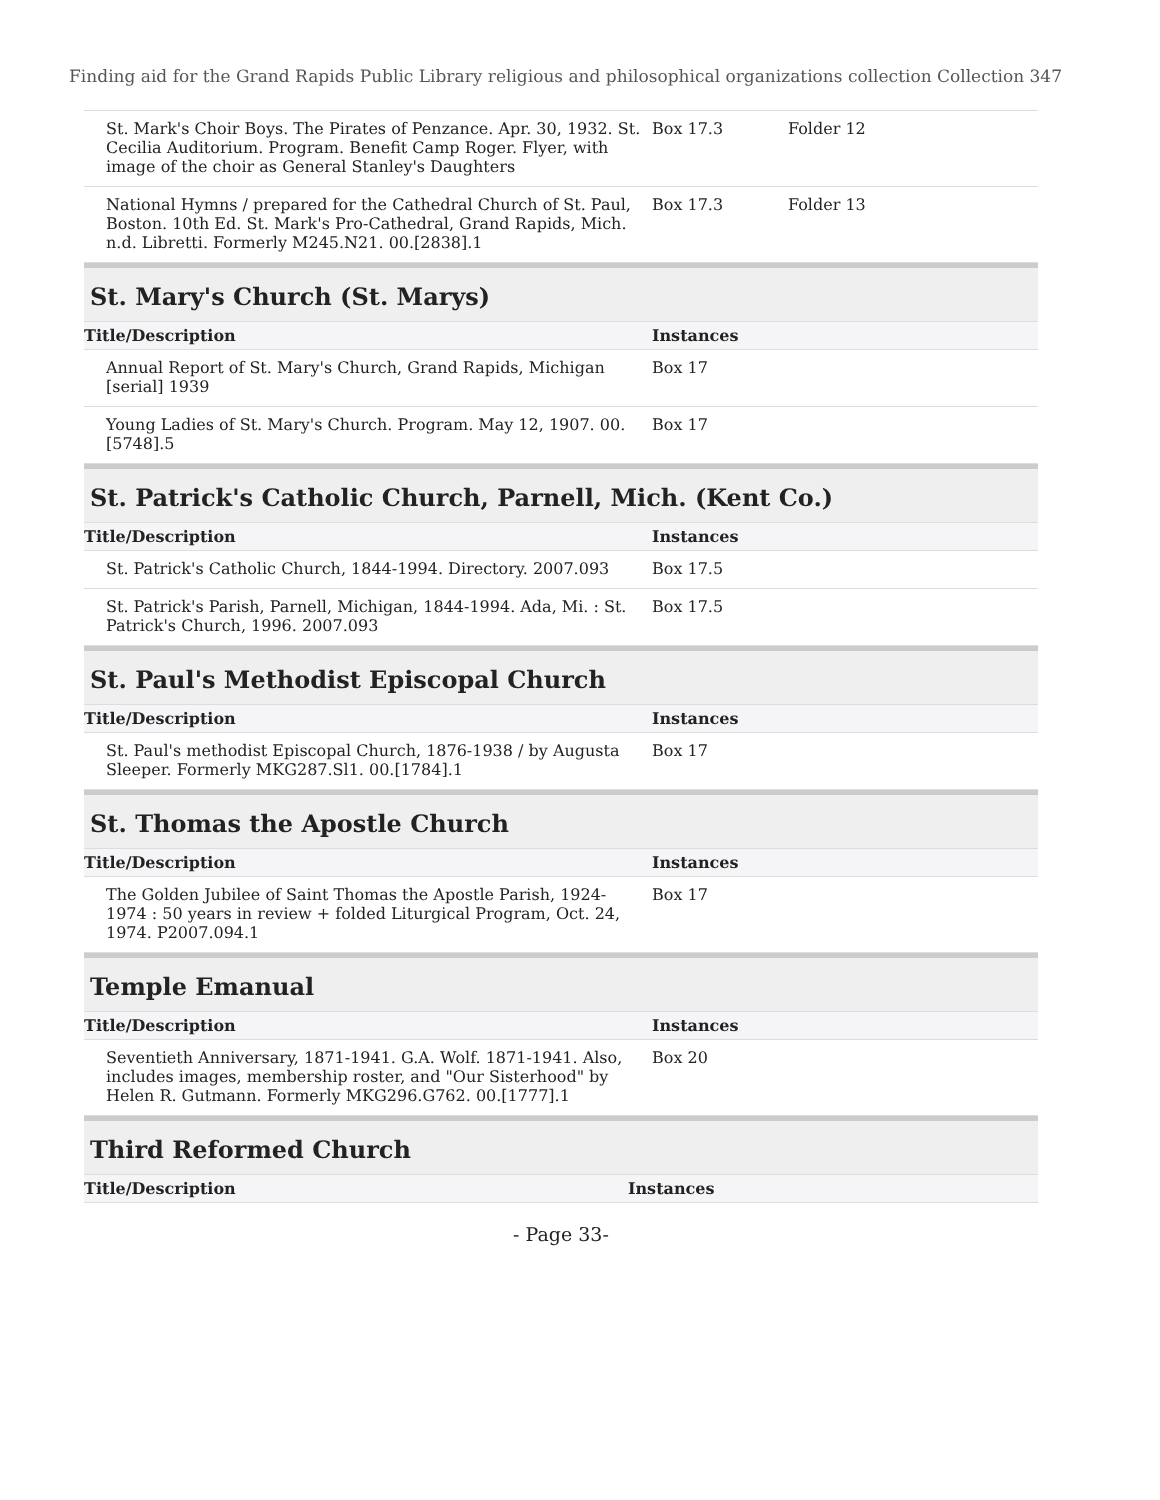Finding aid for the Grand Rapids Public Library religious and philosophical organizations collection Collection 347
| St. Mark's Choir Boys. The Pirates of Penzance. Apr. 30, 1932. St. Cecilia Auditorium. Program. Benefit Camp Roger. Flyer, with image of the choir as General Stanley's Daughters | Box 17.3 | Folder 12 |
| National Hymns / prepared for the Cathedral Church of St. Paul, Boston. 10th Ed. St. Mark's Pro-Cathedral, Grand Rapids, Mich. n.d. Libretti. Formerly M245.N21. 00.[2838].1 | Box 17.3 | Folder 13 |
St. Mary's Church (St. Marys)
| Title/Description | Instances |
| --- | --- |
| Annual Report of St. Mary's Church, Grand Rapids, Michigan [serial] 1939 | Box 17 |
| Young Ladies of St. Mary's Church. Program. May 12, 1907. 00.[5748].5 | Box 17 |
St. Patrick's Catholic Church, Parnell, Mich. (Kent Co.)
| Title/Description | Instances |
| --- | --- |
| St. Patrick's Catholic Church, 1844-1994. Directory. 2007.093 | Box 17.5 |
| St. Patrick's Parish, Parnell, Michigan, 1844-1994. Ada, Mi. : St. Patrick's Church, 1996. 2007.093 | Box 17.5 |
St. Paul's Methodist Episcopal Church
| Title/Description | Instances |
| --- | --- |
| St. Paul's methodist Episcopal Church, 1876-1938 / by Augusta Sleeper. Formerly MKG287.Sl1. 00.[1784].1 | Box 17 |
St. Thomas the Apostle Church
| Title/Description | Instances |
| --- | --- |
| The Golden Jubilee of Saint Thomas the Apostle Parish, 1924-1974 : 50 years in review + folded Liturgical Program, Oct. 24, 1974. P2007.094.1 | Box 17 |
Temple Emanual
| Title/Description | Instances |
| --- | --- |
| Seventieth Anniversary, 1871-1941. G.A. Wolf. 1871-1941. Also, includes images, membership roster, and "Our Sisterhood" by Helen R. Gutmann. Formerly MKG296.G762. 00.[1777].1 | Box 20 |
Third Reformed Church
| Title/Description | Instances |
| --- | --- |
- Page 33-